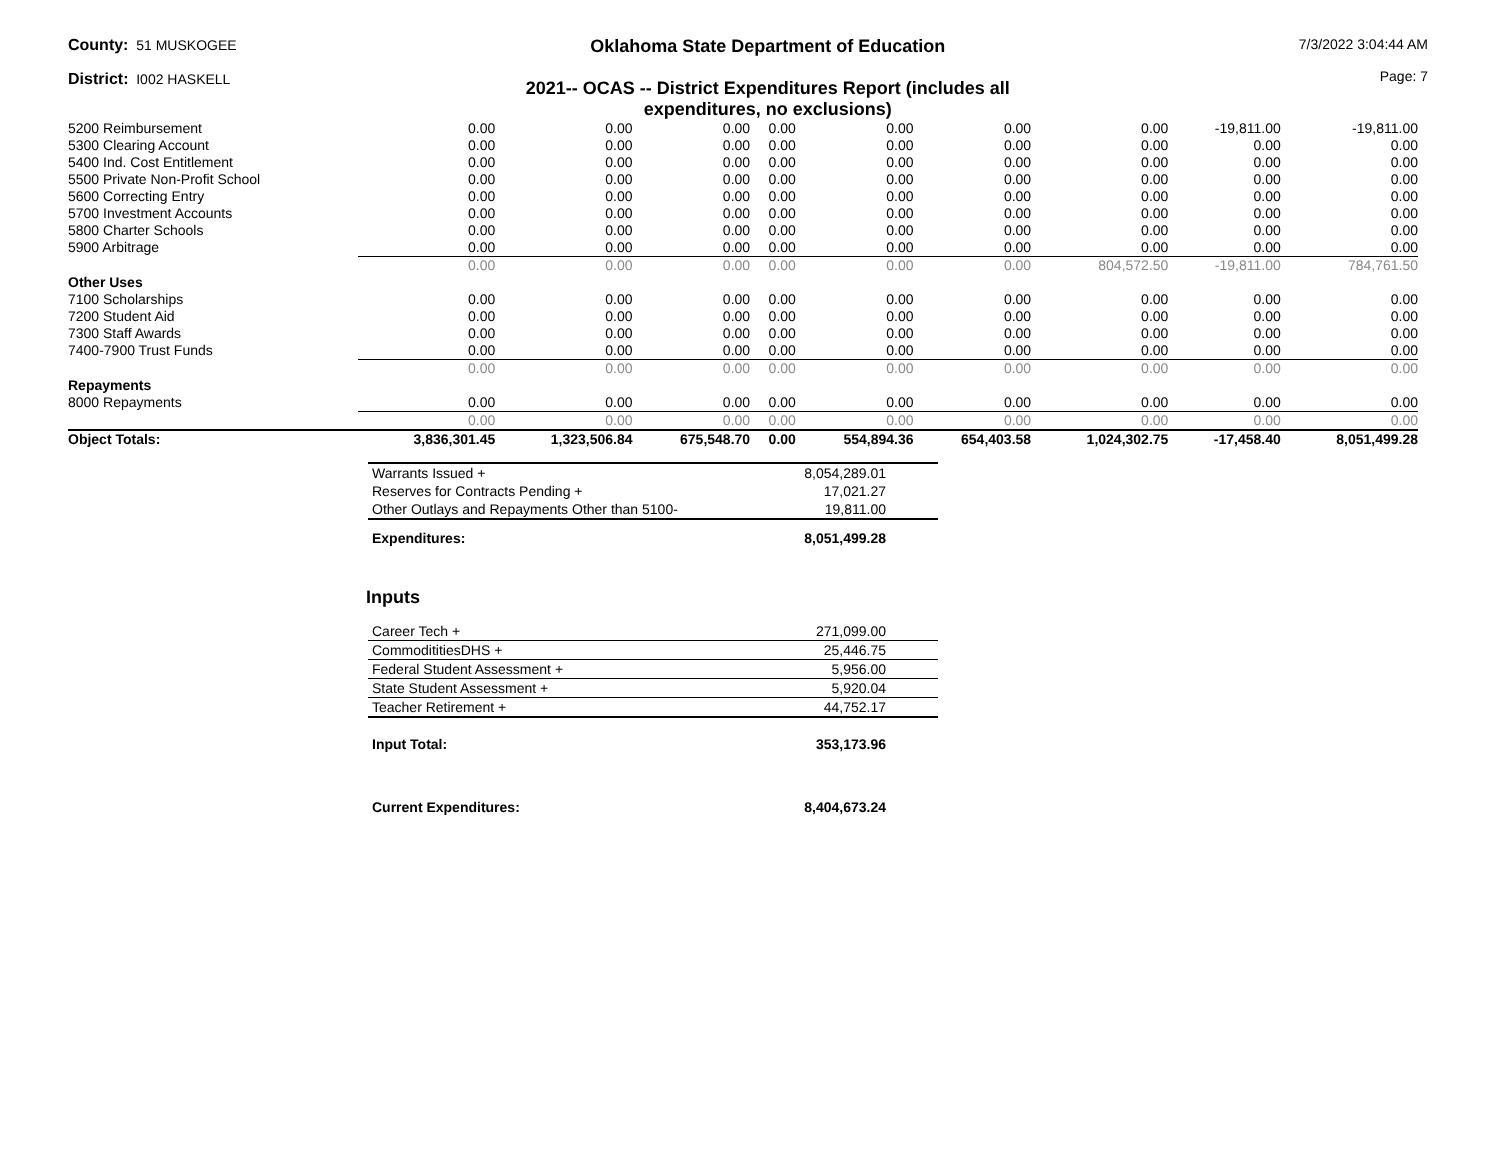County: 51 MUSKOGEE
District: I002 HASKELL
Oklahoma State Department of Education
2021-- OCAS -- District Expenditures Report (includes all expenditures, no exclusions)
7/3/2022 3:04:44 AM
Page: 7
| 5200 Reimbursement | 0.00 | 0.00 | 0.00 | 0.00 | 0.00 | 0.00 | 0.00 | -19,811.00 | -19,811.00 |
| 5300 Clearing Account | 0.00 | 0.00 | 0.00 | 0.00 | 0.00 | 0.00 | 0.00 | 0.00 | 0.00 |
| 5400 Ind. Cost Entitlement | 0.00 | 0.00 | 0.00 | 0.00 | 0.00 | 0.00 | 0.00 | 0.00 | 0.00 |
| 5500 Private Non-Profit School | 0.00 | 0.00 | 0.00 | 0.00 | 0.00 | 0.00 | 0.00 | 0.00 | 0.00 |
| 5600 Correcting Entry | 0.00 | 0.00 | 0.00 | 0.00 | 0.00 | 0.00 | 0.00 | 0.00 | 0.00 |
| 5700 Investment Accounts | 0.00 | 0.00 | 0.00 | 0.00 | 0.00 | 0.00 | 0.00 | 0.00 | 0.00 |
| 5800 Charter Schools | 0.00 | 0.00 | 0.00 | 0.00 | 0.00 | 0.00 | 0.00 | 0.00 | 0.00 |
| 5900 Arbitrage | 0.00 | 0.00 | 0.00 | 0.00 | 0.00 | 0.00 | 0.00 | 0.00 | 0.00 |
| | 0.00 | 0.00 | 0.00 | 0.00 | 0.00 | 0.00 | 804,572.50 | -19,811.00 | 784,761.50 |
| Other Uses | | | | | | | | | |
| 7100 Scholarships | 0.00 | 0.00 | 0.00 | 0.00 | 0.00 | 0.00 | 0.00 | 0.00 | 0.00 |
| 7200 Student Aid | 0.00 | 0.00 | 0.00 | 0.00 | 0.00 | 0.00 | 0.00 | 0.00 | 0.00 |
| 7300 Staff Awards | 0.00 | 0.00 | 0.00 | 0.00 | 0.00 | 0.00 | 0.00 | 0.00 | 0.00 |
| 7400-7900 Trust Funds | 0.00 | 0.00 | 0.00 | 0.00 | 0.00 | 0.00 | 0.00 | 0.00 | 0.00 |
| | 0.00 | 0.00 | 0.00 | 0.00 | 0.00 | 0.00 | 0.00 | 0.00 | 0.00 |
| Repayments | | | | | | | | | |
| 8000 Repayments | 0.00 | 0.00 | 0.00 | 0.00 | 0.00 | 0.00 | 0.00 | 0.00 | 0.00 |
| | 0.00 | 0.00 | 0.00 | 0.00 | 0.00 | 0.00 | 0.00 | 0.00 | 0.00 |
| Object Totals: | 3,836,301.45 | 1,323,506.84 | 675,548.70 | 0.00 | 554,894.36 | 654,403.58 | 1,024,302.75 | -17,458.40 | 8,051,499.28 |
| Warrants Issued + | 8,054,289.01 |
| Reserves for Contracts Pending + | 17,021.27 |
| Other Outlays and Repayments Other than 5100- | 19,811.00 |
| Expenditures: | 8,051,499.28 |
Inputs
| Career Tech + | 271,099.00 |
| CommodititiesDHS + | 25,446.75 |
| Federal Student Assessment + | 5,956.00 |
| State Student Assessment + | 5,920.04 |
| Teacher Retirement + | 44,752.17 |
| Input Total: | 353,173.96 |
| Current Expenditures: | 8,404,673.24 |